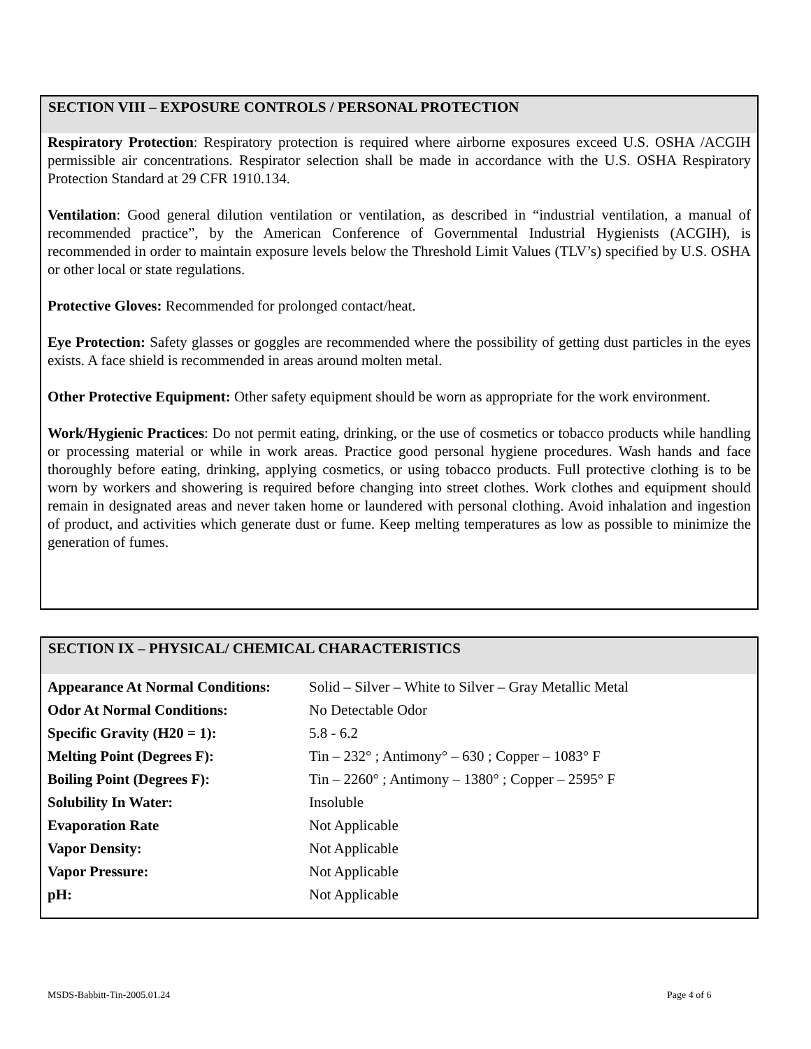SECTION VIII – EXPOSURE CONTROLS / PERSONAL PROTECTION
Respiratory Protection: Respiratory protection is required where airborne exposures exceed U.S. OSHA /ACGIH permissible air concentrations. Respirator selection shall be made in accordance with the U.S. OSHA Respiratory Protection Standard at 29 CFR 1910.134.
Ventilation: Good general dilution ventilation or ventilation, as described in “industrial ventilation, a manual of recommended practice”, by the American Conference of Governmental Industrial Hygienists (ACGIH), is recommended in order to maintain exposure levels below the Threshold Limit Values (TLV’s) specified by U.S. OSHA or other local or state regulations.
Protective Gloves: Recommended for prolonged contact/heat.
Eye Protection: Safety glasses or goggles are recommended where the possibility of getting dust particles in the eyes exists. A face shield is recommended in areas around molten metal.
Other Protective Equipment: Other safety equipment should be worn as appropriate for the work environment.
Work/Hygienic Practices: Do not permit eating, drinking, or the use of cosmetics or tobacco products while handling or processing material or while in work areas. Practice good personal hygiene procedures. Wash hands and face thoroughly before eating, drinking, applying cosmetics, or using tobacco products. Full protective clothing is to be worn by workers and showering is required before changing into street clothes. Work clothes and equipment should remain in designated areas and never taken home or laundered with personal clothing. Avoid inhalation and ingestion of product, and activities which generate dust or fume. Keep melting temperatures as low as possible to minimize the generation of fumes.
SECTION IX – PHYSICAL/ CHEMICAL CHARACTERISTICS
| Appearance At Normal Conditions: | Solid – Silver – White to Silver – Gray Metallic Metal |
| Odor At Normal Conditions: | No Detectable Odor |
| Specific Gravity (H20 = 1): | 5.8 - 6.2 |
| Melting Point (Degrees F): | Tin – 232° ; Antimony° – 630 ; Copper – 1083° F |
| Boiling Point (Degrees F): | Tin – 2260° ; Antimony – 1380° ; Copper – 2595° F |
| Solubility In Water: | Insoluble |
| Evaporation Rate | Not Applicable |
| Vapor Density: | Not Applicable |
| Vapor Pressure: | Not Applicable |
| pH: | Not Applicable |
MSDS-Babbitt-Tin-2005.01.24 Page 4 of 6